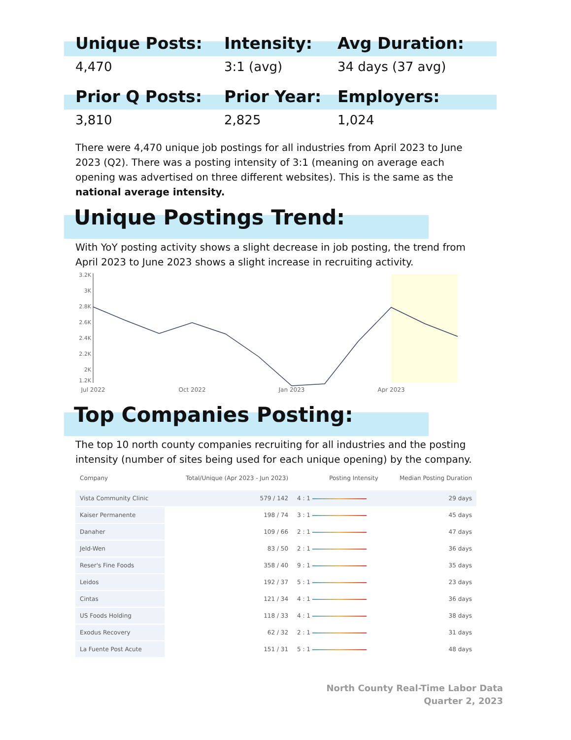Unique Posts:
Intensity:
Avg Duration:
4,470
3:1 (avg)
34 days (37 avg)
Prior Q Posts:
Prior Year:
Employers:
3,810
2,825
1,024
There were 4,470 unique job postings for all industries from April 2023 to June 2023 (Q2). There was a posting intensity of 3:1 (meaning on average each opening was advertised on three different websites). This is the same as the national average intensity.
Unique Postings Trend:
With YoY posting activity shows a slight decrease in job posting, the trend from April 2023 to June 2023 shows a slight increase in recruiting activity.
3.2K
3K
2.8K
2.6K
2.4K
2.2K
2K
1.2K
Jul 2022
Oct 2022
Jan 2023
Apr 2023
Top Companies Posting:
The top 10 north county companies recruiting for all industries and the posting intensity (number of sites being used for each unique opening) by the company.
| Company | Total/Unique (Apr 2023 - Jun 2023) | Posting Intensity | Median Posting Duration |
| --- | --- | --- | --- |
| Vista Community Clinic | 579 / 142 | 4 : 1 | 29 days |
| Kaiser Permanente | 198 / 74 | 3 : 1 | 45 days |
| Danaher | 109 / 66 | 2 : 1 | 47 days |
| Jeld-Wen | 83 / 50 | 2 : 1 | 36 days |
| Reser's Fine Foods | 358 / 40 | 9 : 1 | 35 days |
| Leidos | 192 / 37 | 5 : 1 | 23 days |
| Cintas | 121 / 34 | 4 : 1 | 36 days |
| US Foods Holding | 118 / 33 | 4 : 1 | 38 days |
| Exodus Recovery | 62 / 32 | 2 : 1 | 31 days |
| La Fuente Post Acute | 151 / 31 | 5 : 1 | 48 days |
North County Real-Time Labor Data
Quarter 2, 2023